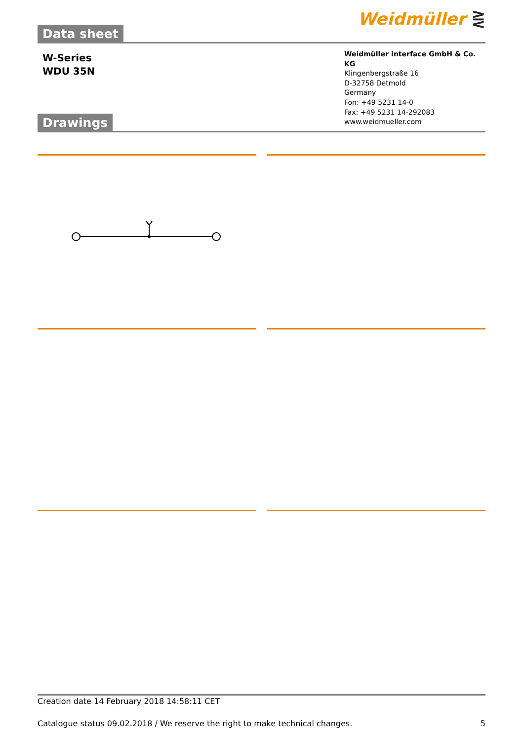Data sheet
Weidmüller ⋛
W-Series
WDU 35N
Drawings
Weidmüller Interface GmbH & Co. KG
Klingenbergstraße 16
D-32758 Detmold
Germany
Fon: +49 5231 14-0
Fax: +49 5231 14-292083
www.weidmueller.com
Creation date 14 February 2018 14:58:11 CET
Catalogue status 09.02.2018 / We reserve the right to make technical changes. 5